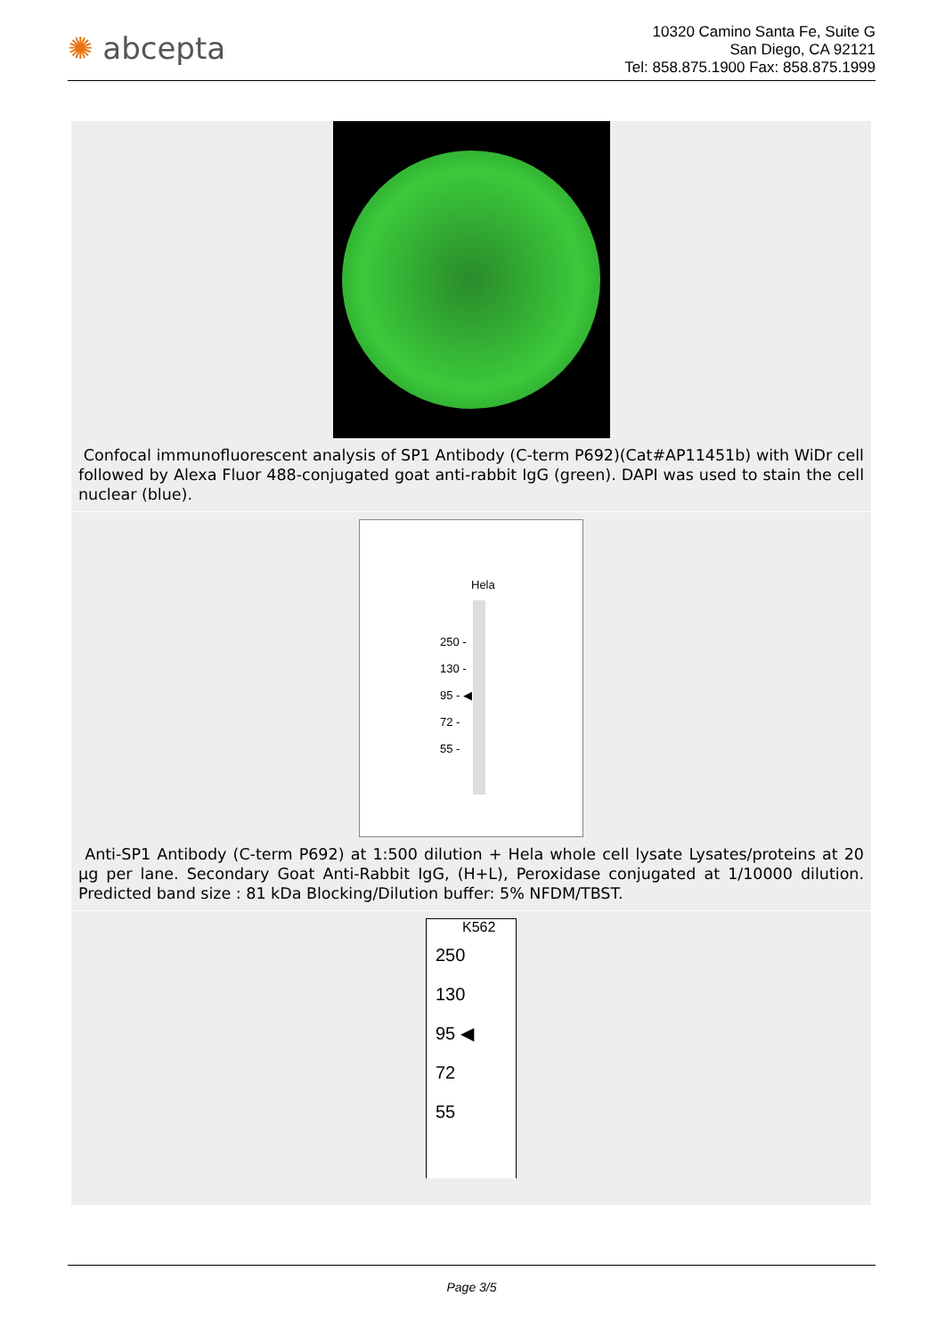✺ abcepta
10320 Camino Santa Fe, Suite G
San Diego, CA 92121
Tel: 858.875.1900 Fax: 858.875.1999
Confocal immunofluorescent analysis of SP1 Antibody (C-term P692)(Cat#AP11451b) with WiDr cell followed by Alexa Fluor 488-conjugated goat anti-rabbit IgG (green). DAPI was used to stain the cell nuclear (blue).
Hela
250 -
130 -
95 - ◀
72 -
55 -
Anti-SP1 Antibody (C-term P692) at 1:500 dilution + Hela whole cell lysate Lysates/proteins at 20 µg per lane. Secondary Goat Anti-Rabbit IgG, (H+L), Peroxidase conjugated at 1/10000 dilution. Predicted band size : 81 kDa Blocking/Dilution buffer: 5% NFDM/TBST.
K562
250
130
95 ◀
72
55
Page 3/5